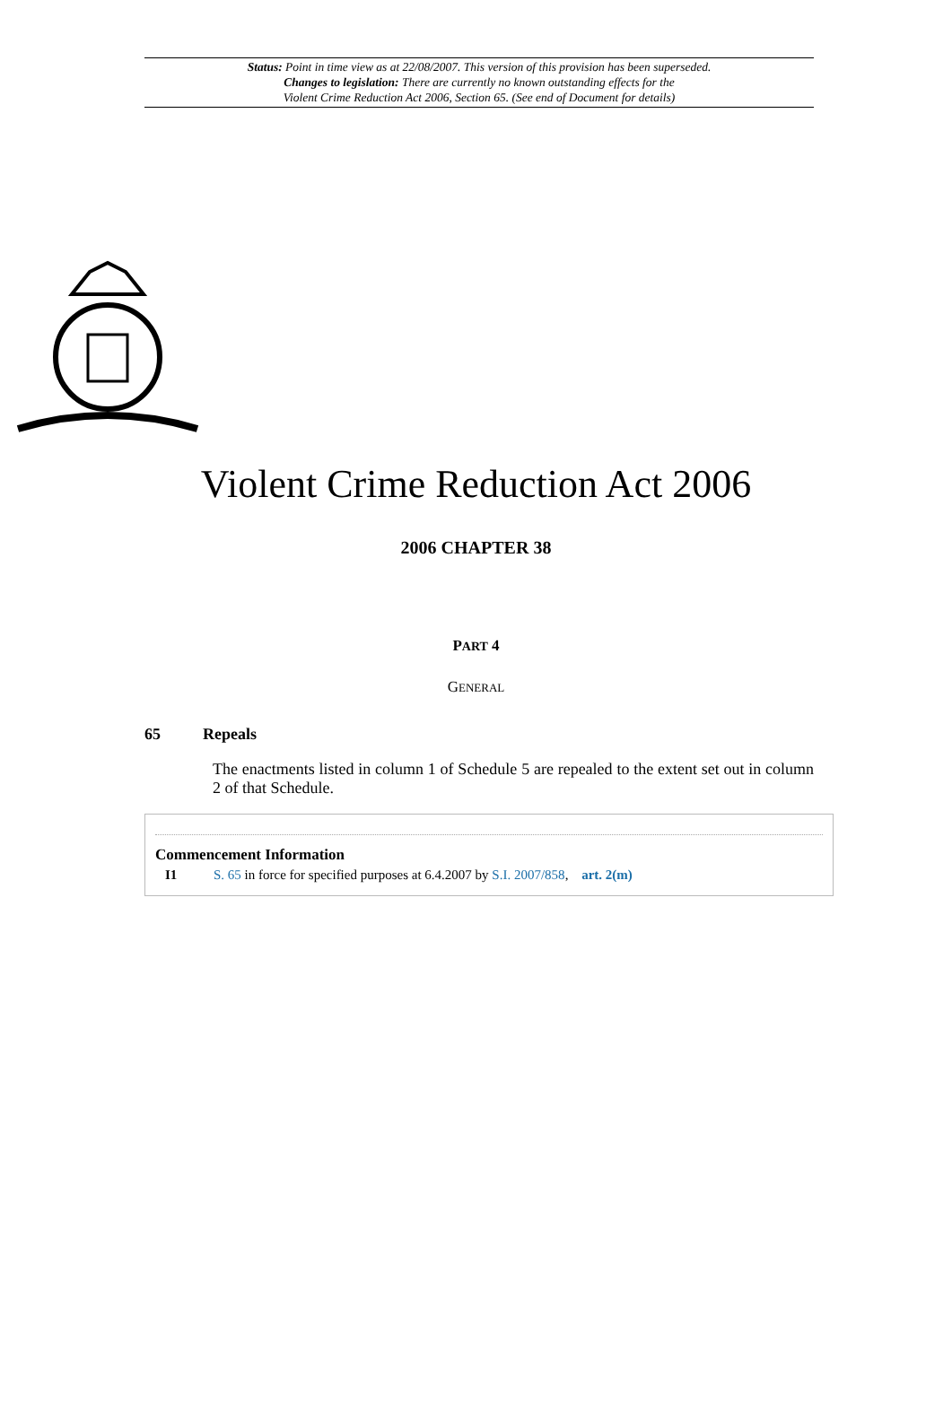Status: Point in time view as at 22/08/2007. This version of this provision has been superseded.
Changes to legislation: There are currently no known outstanding effects for the
Violent Crime Reduction Act 2006, Section 65. (See end of Document for details)
Violent Crime Reduction Act 2006
2006 CHAPTER 38
PART 4
GENERAL
65 Repeals
The enactments listed in column 1 of Schedule 5 are repealed to the extent set out in column 2 of that Schedule.
Commencement Information
I1 S. 65 in force for specified purposes at 6.4.2007 by S.I. 2007/858, art. 2(m)